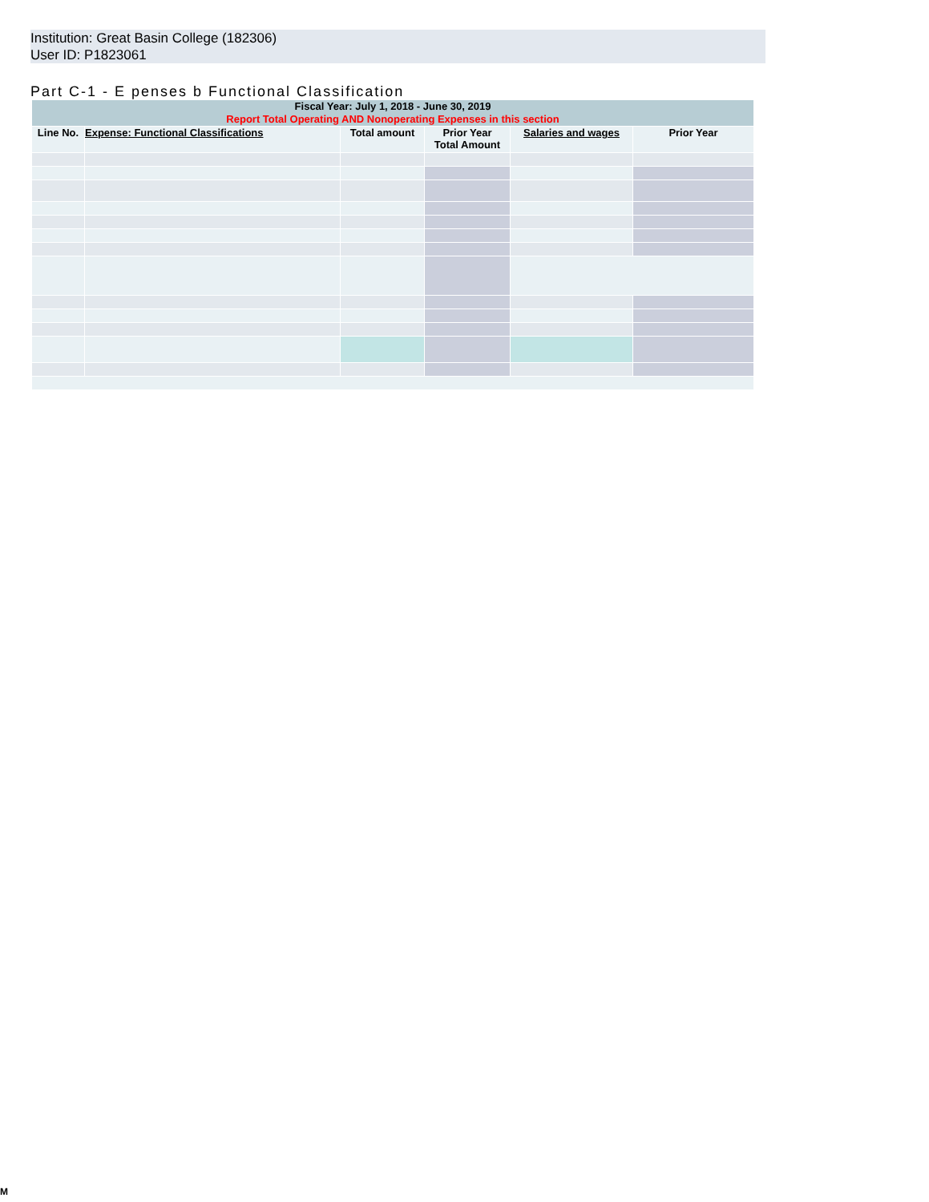Institution: Great Basin College (182306)
User ID: P1823061
Part C-1 - E penses b Functional Classification
| Fiscal Year: July 1, 2018 - June 30, 2019 Report Total Operating AND Nonoperating Expenses in this section | | | | | |
| Line No. | Expense: Functional Classifications | Total amount | Prior Year Total Amount | Salaries and wages | Prior Year |
M